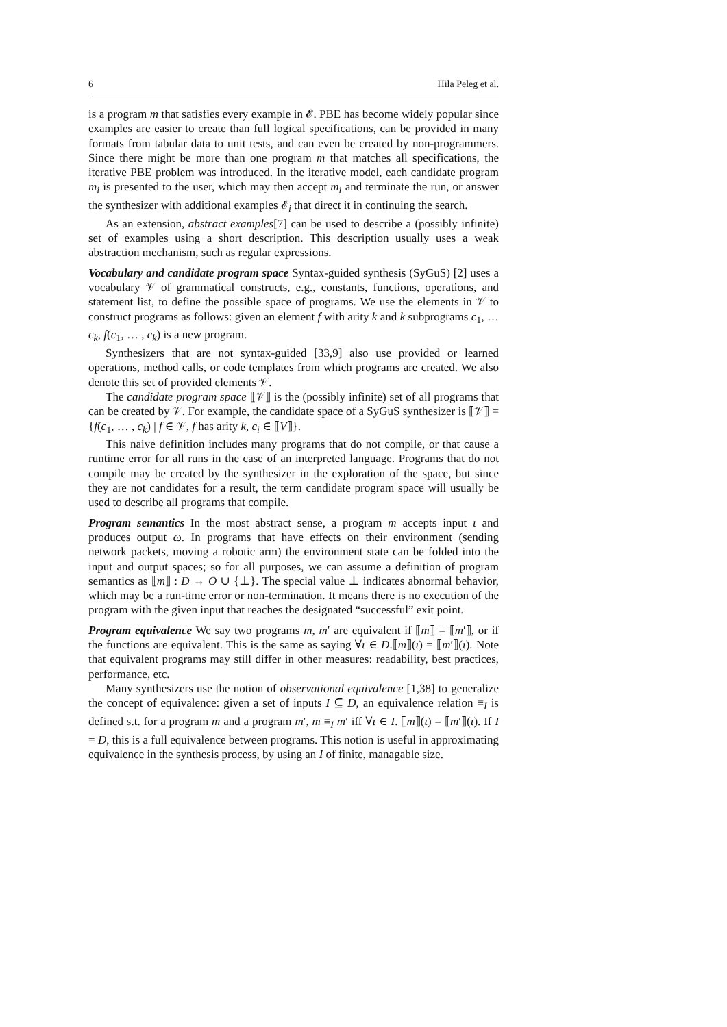6 Hila Peleg et al.
is a program m that satisfies every example in 𝓔. PBE has become widely popular since examples are easier to create than full logical specifications, can be provided in many formats from tabular data to unit tests, and can even be created by non-programmers. Since there might be more than one program m that matches all specifications, the iterative PBE problem was introduced. In the iterative model, each candidate program m<sub>i</sub> is presented to the user, which may then accept m<sub>i</sub> and terminate the run, or answer the synthesizer with additional examples 𝓔<sub>i</sub> that direct it in continuing the search.
As an extension, abstract examples[7] can be used to describe a (possibly infinite) set of examples using a short description. This description usually uses a weak abstraction mechanism, such as regular expressions.
Vocabulary and candidate program space Syntax-guided synthesis (SyGuS) [2] uses a vocabulary 𝒱 of grammatical constructs, e.g., constants, functions, operations, and statement list, to define the possible space of programs. We use the elements in 𝒱 to construct programs as follows: given an element f with arity k and k subprograms c<sub>1</sub>, … c<sub>k</sub>, f(c<sub>1</sub>, … , c<sub>k</sub>) is a new program.
Synthesizers that are not syntax-guided [33,9] also use provided or learned operations, method calls, or code templates from which programs are created. We also denote this set of provided elements 𝒱.
The candidate program space ⟦𝒱⟧ is the (possibly infinite) set of all programs that can be created by 𝒱. For example, the candidate space of a SyGuS synthesizer is ⟦𝒱⟧ = {f(c<sub>1</sub>, … , c<sub>k</sub>) | f ∈ 𝒱, f has arity k, c<sub>i</sub> ∈ ⟦V⟧}.
This naive definition includes many programs that do not compile, or that cause a runtime error for all runs in the case of an interpreted language. Programs that do not compile may be created by the synthesizer in the exploration of the space, but since they are not candidates for a result, the term candidate program space will usually be used to describe all programs that compile.
Program semantics In the most abstract sense, a program m accepts input ι and produces output ω. In programs that have effects on their environment (sending network packets, moving a robotic arm) the environment state can be folded into the input and output spaces; so for all purposes, we can assume a definition of program semantics as ⟦m⟧ : D → O ∪ {⊥}. The special value ⊥ indicates abnormal behavior, which may be a run-time error or non-termination. It means there is no execution of the program with the given input that reaches the designated “successful” exit point.
Program equivalence We say two programs m, m′ are equivalent if ⟦m⟧ = ⟦m′⟧, or if the functions are equivalent. This is the same as saying ∀ι ∈ D.⟦m⟧(ι) = ⟦m′⟧(ι). Note that equivalent programs may still differ in other measures: readability, best practices, performance, etc.
Many synthesizers use the notion of observational equivalence [1,38] to generalize the concept of equivalence: given a set of inputs I ⊆ D, an equivalence relation ≡<sub>I</sub> is defined s.t. for a program m and a program m′, m ≡<sub>I</sub> m′ iff ∀ι ∈ I. ⟦m⟧(ι) = ⟦m′⟧(ι). If I = D, this is a full equivalence between programs. This notion is useful in approximating equivalence in the synthesis process, by using an I of finite, managable size.